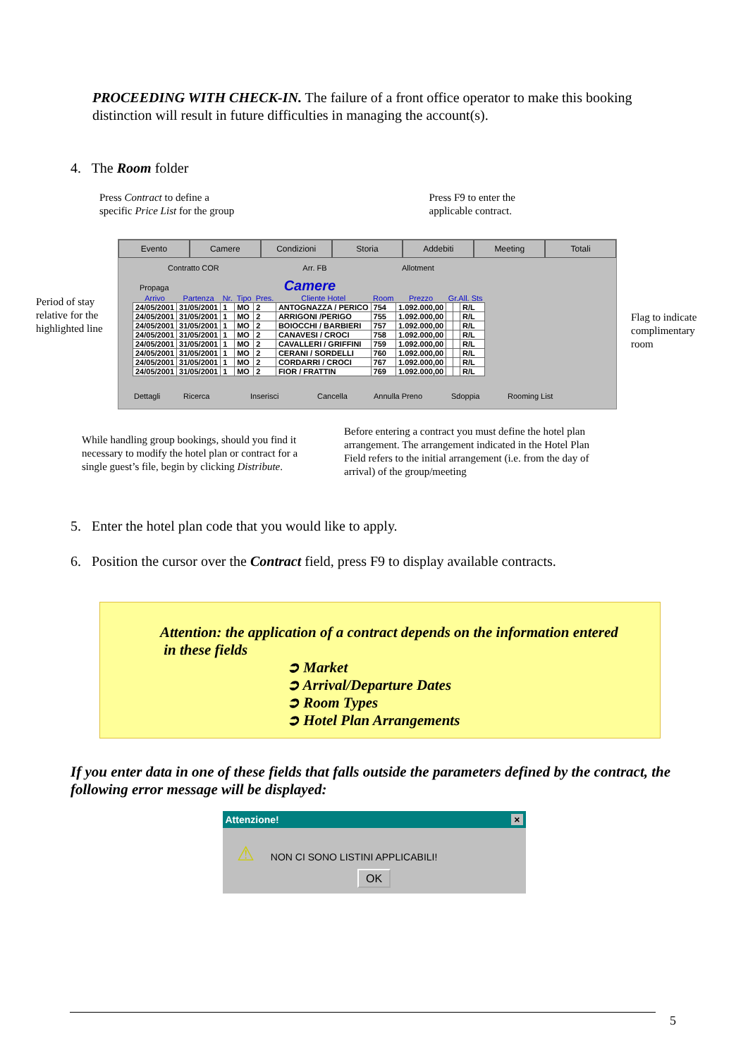PROCEEDING WITH CHECK-IN. The failure of a front office operator to make this booking distinction will result in future difficulties in managing the account(s).
4. The Room folder
Press Contract to define a
specific Price List for the group
Press F9 to enter the
applicable contract.
Period of stay relative for the highlighted line
Evento Camere Condizioni Storia Addebiti Meeting Totali
Contratto COR Arr. FB Allotment
Propaga Camere
| Arrivo | Partenza | Nr. | Tipo | Pres. | Cliente Hotel | Room | Prezzo | Gr.All. Sts | | |
| --- | --- | --- | --- | --- | --- | --- | --- | --- | --- | --- |
| 24/05/2001 | 31/05/2001 | 1 | MO | 2 | ANTOGNAZZA / PERICO | 754 | 1.092.000,00 | | | R/L |
| 24/05/2001 | 31/05/2001 | 1 | MO | 2 | ARRIGONI /PERIGO | 755 | 1.092.000,00 | | | R/L |
| 24/05/2001 | 31/05/2001 | 1 | MO | 2 | BOIOCCHI / BARBIERI | 757 | 1.092.000,00 | | | R/L |
| 24/05/2001 | 31/05/2001 | 1 | MO | 2 | CANAVESI / CROCI | 758 | 1.092.000,00 | | | R/L |
| 24/05/2001 | 31/05/2001 | 1 | MO | 2 | CAVALLERI / GRIFFINI | 759 | 1.092.000,00 | | | R/L |
| 24/05/2001 | 31/05/2001 | 1 | MO | 2 | CERANI / SORDELLI | 760 | 1.092.000,00 | | | R/L |
| 24/05/2001 | 31/05/2001 | 1 | MO | 2 | CORDARRI / CROCI | 767 | 1.092.000,00 | | | R/L |
| 24/05/2001 | 31/05/2001 | 1 | MO | 2 | FIOR / FRATTIN | 769 | 1.092.000,00 | | | R/L |
Dettagli Ricerca Inserisci Cancella Annulla Preno Sdoppia Rooming List
Flag to indicate complimentary room
While handling group bookings, should you find it necessary to modify the hotel plan or contract for a single guest’s file, begin by clicking Distribute.
Before entering a contract you must define the hotel plan arrangement. The arrangement indicated in the Hotel Plan Field refers to the initial arrangement (i.e. from the day of arrival) of the group/meeting
5. Enter the hotel plan code that you would like to apply.
6. Position the cursor over the Contract field, press F9 to display available contracts.
Attention: the application of a contract depends on the information entered
in these fields
➲ Market
➲ Arrival/Departure Dates
➲ Room Types
➲ Hotel Plan Arrangements
If you enter data in one of these fields that falls outside the parameters defined by the contract, the following error message will be displayed:
Attenzione! ×
⚠ NON CI SONO LISTINI APPLICABILI!
OK
5